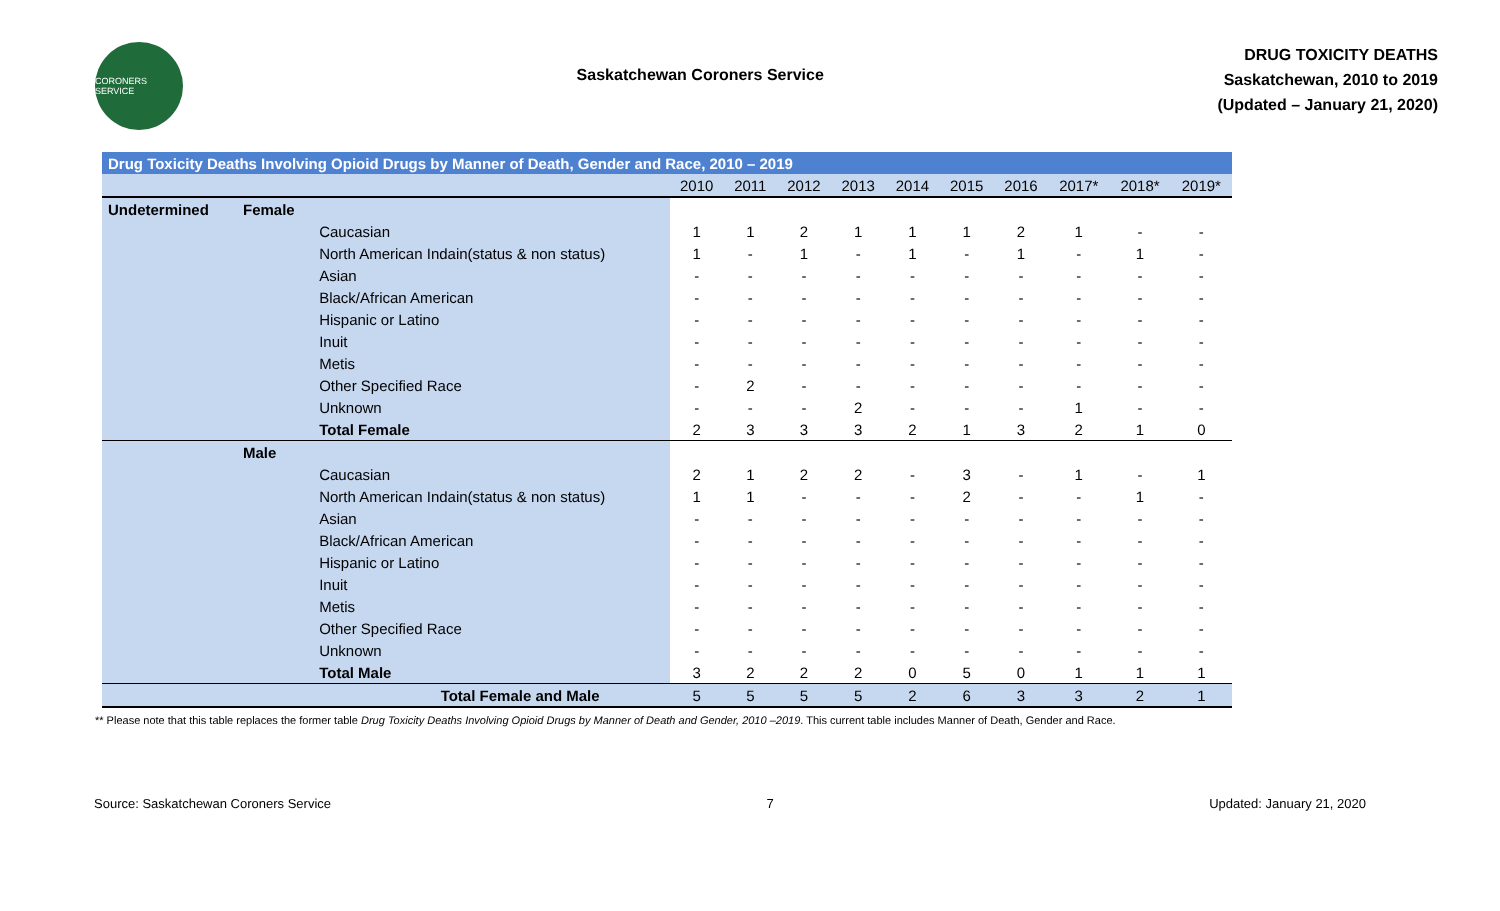CORONERS SERVICE
Saskatchewan Coroners Service
DRUG TOXICITY DEATHS
Saskatchewan, 2010 to 2019
(Updated – January 21, 2020)
| Drug Toxicity Deaths Involving Opioid Drugs by Manner of Death, Gender and Race, 2010 – 2019 | | | | | | | | | | | | |
| | | | 2010 | 2011 | 2012 | 2013 | 2014 | 2015 | 2016 | 2017* | 2018* | 2019* |
| Undetermined | Female | | | | | | | | | | | |
| | | Caucasian | 1 | 1 | 2 | 1 | 1 | 1 | 2 | 1 | - | - |
| | | North American Indain(status & non status) | 1 | - | 1 | - | 1 | - | 1 | - | 1 | - |
| | | Asian | - | - | - | - | - | - | - | - | - | - |
| | | Black/African American | - | - | - | - | - | - | - | - | - | - |
| | | Hispanic or Latino | - | - | - | - | - | - | - | - | - | - |
| | | Inuit | - | - | - | - | - | - | - | - | - | - |
| | | Metis | - | - | - | - | - | - | - | - | - | - |
| | | Other Specified Race | - | 2 | - | - | - | - | - | - | - | - |
| | | Unknown | - | - | - | 2 | - | - | - | 1 | - | - |
| | | Total Female | 2 | 3 | 3 | 3 | 2 | 1 | 3 | 2 | 1 | 0 |
| | Male | | | | | | | | | | | |
| | | Caucasian | 2 | 1 | 2 | 2 | - | 3 | - | 1 | - | 1 |
| | | North American Indain(status & non status) | 1 | 1 | - | - | - | 2 | - | - | 1 | - |
| | | Asian | - | - | - | - | - | - | - | - | - | - |
| | | Black/African American | - | - | - | - | - | - | - | - | - | - |
| | | Hispanic or Latino | - | - | - | - | - | - | - | - | - | - |
| | | Inuit | - | - | - | - | - | - | - | - | - | - |
| | | Metis | - | - | - | - | - | - | - | - | - | - |
| | | Other Specified Race | - | - | - | - | - | - | - | - | - | - |
| | | Unknown | - | - | - | - | - | - | - | - | - | - |
| | | Total Male | 3 | 2 | 2 | 2 | 0 | 5 | 0 | 1 | 1 | 1 |
| | Total Female and Male | | 5 | 5 | 5 | 5 | 2 | 6 | 3 | 3 | 2 | 1 |
** Please note that this table replaces the former table Drug Toxicity Deaths Involving Opioid Drugs by Manner of Death and Gender, 2010 –2019. This current table includes Manner of Death, Gender and Race.
Source: Saskatchewan Coroners Service 7 Updated: January 21, 2020